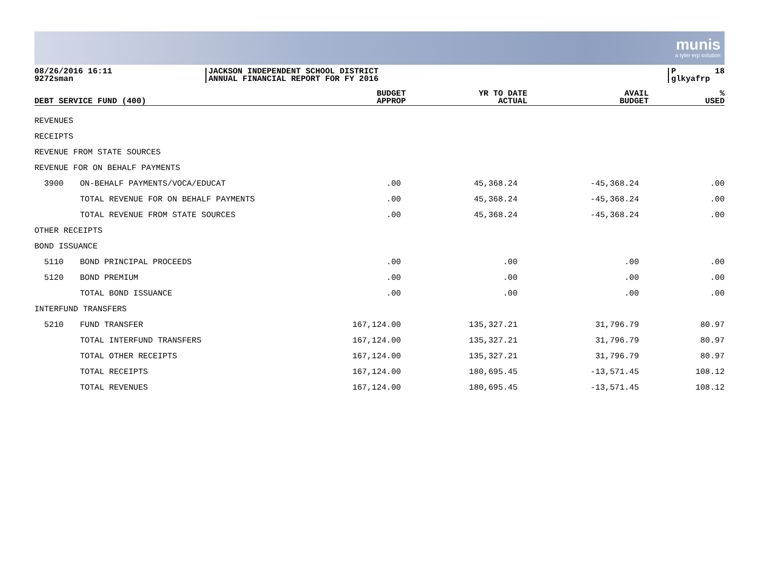munis
a tyler erp solution
08/26/2016 16:11 9272sman
JACKSON INDEPENDENT SCHOOL DISTRICT ANNUAL FINANCIAL REPORT FOR FY 2016
P 18 glkyafrp
| DEBT SERVICE FUND (400) | | BUDGET APPROP | YR TO DATE ACTUAL | AVAIL BUDGET | % USED |
| --- | --- | --- | --- | --- | --- |
| REVENUES | | | | | |
| RECEIPTS | | | | | |
| REVENUE FROM STATE SOURCES | | | | | |
| REVENUE FOR ON BEHALF PAYMENTS | | | | | |
| 3900 | ON-BEHALF PAYMENTS/VOCA/EDUCAT | .00 | 45,368.24 | -45,368.24 | .00 |
| | TOTAL REVENUE FOR ON BEHALF PAYMENTS | .00 | 45,368.24 | -45,368.24 | .00 |
| | TOTAL REVENUE FROM STATE SOURCES | .00 | 45,368.24 | -45,368.24 | .00 |
| OTHER RECEIPTS | | | | | |
| BOND ISSUANCE | | | | | |
| 5110 | BOND PRINCIPAL PROCEEDS | .00 | .00 | .00 | .00 |
| 5120 | BOND PREMIUM | .00 | .00 | .00 | .00 |
| | TOTAL BOND ISSUANCE | .00 | .00 | .00 | .00 |
| INTERFUND TRANSFERS | | | | | |
| 5210 | FUND TRANSFER | 167,124.00 | 135,327.21 | 31,796.79 | 80.97 |
| | TOTAL INTERFUND TRANSFERS | 167,124.00 | 135,327.21 | 31,796.79 | 80.97 |
| | TOTAL OTHER RECEIPTS | 167,124.00 | 135,327.21 | 31,796.79 | 80.97 |
| | TOTAL RECEIPTS | 167,124.00 | 180,695.45 | -13,571.45 | 108.12 |
| | TOTAL REVENUES | 167,124.00 | 180,695.45 | -13,571.45 | 108.12 |